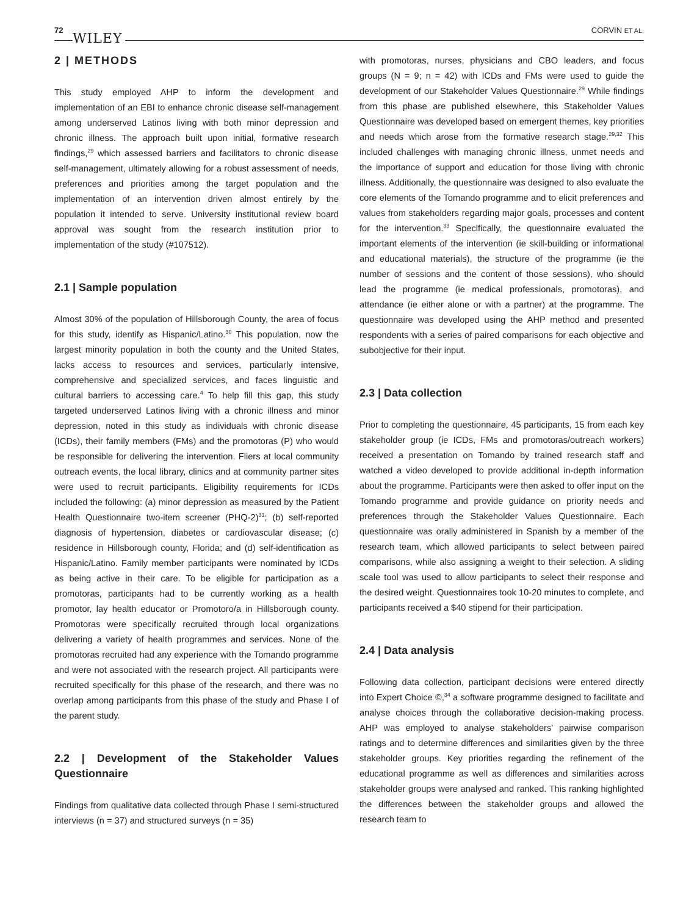72
WILEY
CORVIN ET AL.
2 | METHODS
This study employed AHP to inform the development and implementation of an EBI to enhance chronic disease self-management among underserved Latinos living with both minor depression and chronic illness. The approach built upon initial, formative research findings,<sup>29</sup> which assessed barriers and facilitators to chronic disease self-management, ultimately allowing for a robust assessment of needs, preferences and priorities among the target population and the implementation of an intervention driven almost entirely by the population it intended to serve. University institutional review board approval was sought from the research institution prior to implementation of the study (#107512).
2.1 | Sample population
Almost 30% of the population of Hillsborough County, the area of focus for this study, identify as Hispanic/Latino.<sup>30</sup> This population, now the largest minority population in both the county and the United States, lacks access to resources and services, particularly intensive, comprehensive and specialized services, and faces linguistic and cultural barriers to accessing care.<sup>4</sup> To help fill this gap, this study targeted underserved Latinos living with a chronic illness and minor depression, noted in this study as individuals with chronic disease (ICDs), their family members (FMs) and the promotoras (P) who would be responsible for delivering the intervention. Fliers at local community outreach events, the local library, clinics and at community partner sites were used to recruit participants. Eligibility requirements for ICDs included the following: (a) minor depression as measured by the Patient Health Questionnaire two-item screener (PHQ-2)<sup>31</sup>; (b) self-reported diagnosis of hypertension, diabetes or cardiovascular disease; (c) residence in Hillsborough county, Florida; and (d) self-identification as Hispanic/Latino. Family member participants were nominated by ICDs as being active in their care. To be eligible for participation as a promotoras, participants had to be currently working as a health promotor, lay health educator or Promotoro/a in Hillsborough county. Promotoras were specifically recruited through local organizations delivering a variety of health programmes and services. None of the promotoras recruited had any experience with the Tomando programme and were not associated with the research project. All participants were recruited specifically for this phase of the research, and there was no overlap among participants from this phase of the study and Phase I of the parent study.
2.2 | Development of the Stakeholder Values Questionnaire
Findings from qualitative data collected through Phase I semi-structured interviews (n = 37) and structured surveys (n = 35)
with promotoras, nurses, physicians and CBO leaders, and focus groups (N = 9; n = 42) with ICDs and FMs were used to guide the development of our Stakeholder Values Questionnaire.<sup>29</sup> While findings from this phase are published elsewhere, this Stakeholder Values Questionnaire was developed based on emergent themes, key priorities and needs which arose from the formative research stage.<sup>29,32</sup> This included challenges with managing chronic illness, unmet needs and the importance of support and education for those living with chronic illness. Additionally, the questionnaire was designed to also evaluate the core elements of the Tomando programme and to elicit preferences and values from stakeholders regarding major goals, processes and content for the intervention.<sup>33</sup> Specifically, the questionnaire evaluated the important elements of the intervention (ie skill-building or informational and educational materials), the structure of the programme (ie the number of sessions and the content of those sessions), who should lead the programme (ie medical professionals, promotoras), and attendance (ie either alone or with a partner) at the programme. The questionnaire was developed using the AHP method and presented respondents with a series of paired comparisons for each objective and subobjective for their input.
2.3 | Data collection
Prior to completing the questionnaire, 45 participants, 15 from each key stakeholder group (ie ICDs, FMs and promotoras/outreach workers) received a presentation on Tomando by trained research staff and watched a video developed to provide additional in-depth information about the programme. Participants were then asked to offer input on the Tomando programme and provide guidance on priority needs and preferences through the Stakeholder Values Questionnaire. Each questionnaire was orally administered in Spanish by a member of the research team, which allowed participants to select between paired comparisons, while also assigning a weight to their selection. A sliding scale tool was used to allow participants to select their response and the desired weight. Questionnaires took 10-20 minutes to complete, and participants received a $40 stipend for their participation.
2.4 | Data analysis
Following data collection, participant decisions were entered directly into Expert Choice ©,<sup>34</sup> a software programme designed to facilitate and analyse choices through the collaborative decision-making process. AHP was employed to analyse stakeholders' pairwise comparison ratings and to determine differences and similarities given by the three stakeholder groups. Key priorities regarding the refinement of the educational programme as well as differences and similarities across stakeholder groups were analysed and ranked. This ranking highlighted the differences between the stakeholder groups and allowed the research team to